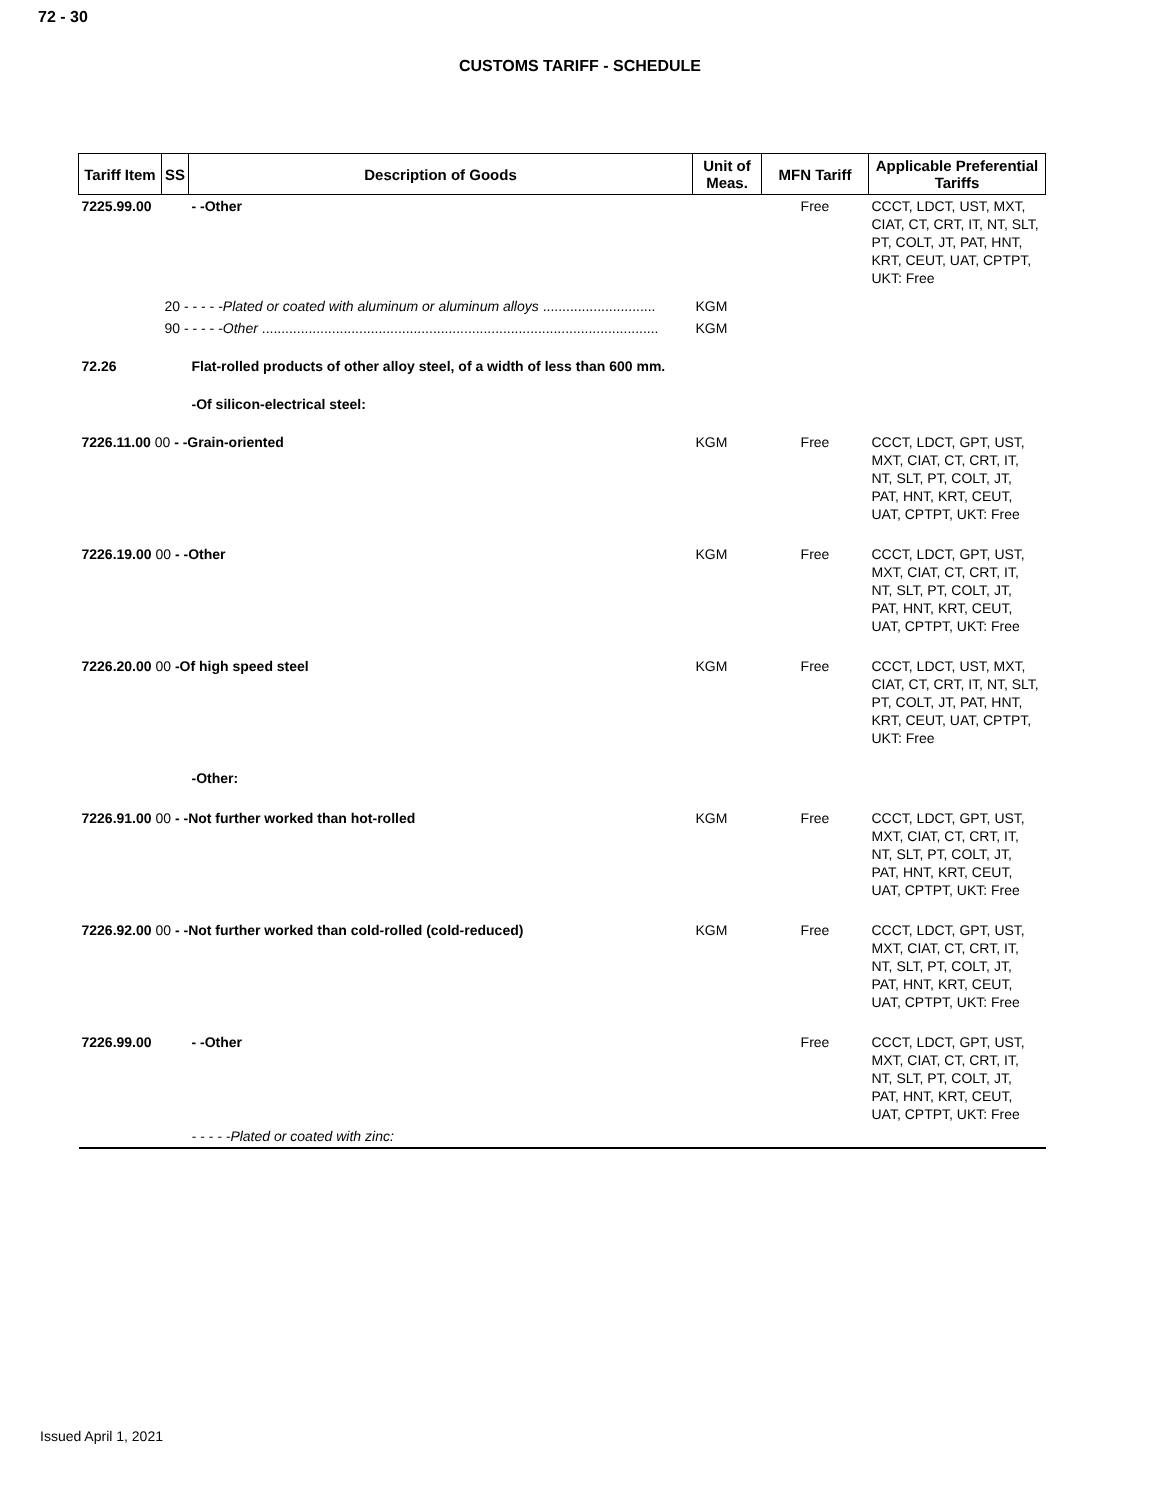72 - 30
CUSTOMS TARIFF - SCHEDULE
| Tariff Item | SS | Description of Goods | Unit of Meas. | MFN Tariff | Applicable Preferential Tariffs |
| --- | --- | --- | --- | --- | --- |
| 7225.99.00 | | - -Other | | Free | CCCT, LDCT, UST, MXT, CIAT, CT, CRT, IT, NT, SLT, PT, COLT, JT, PAT, HNT, KRT, CEUT, UAT, CPTPT, UKT: Free |
| | 20 - - - - - Plated or coated with aluminum or aluminum alloys ............................. | | KGM | | |
| | 90 - - - - - Other ...................................................................................................... | | KGM | | |
| 72.26 | | Flat-rolled products of other alloy steel, of a width of less than 600 mm. | | | |
| | | -Of silicon-electrical steel: | | | |
| 7226.11.00 00 - -Grain-oriented | | | KGM | Free | CCCT, LDCT, GPT, UST, MXT, CIAT, CT, CRT, IT, NT, SLT, PT, COLT, JT, PAT, HNT, KRT, CEUT, UAT, CPTPT, UKT: Free |
| 7226.19.00 00 - -Other | | | KGM | Free | CCCT, LDCT, GPT, UST, MXT, CIAT, CT, CRT, IT, NT, SLT, PT, COLT, JT, PAT, HNT, KRT, CEUT, UAT, CPTPT, UKT: Free |
| 7226.20.00 00 -Of high speed steel | | | KGM | Free | CCCT, LDCT, UST, MXT, CIAT, CT, CRT, IT, NT, SLT, PT, COLT, JT, PAT, HNT, KRT, CEUT, UAT, CPTPT, UKT: Free |
| | | -Other: | | | |
| 7226.91.00 00 - -Not further worked than hot-rolled | | | KGM | Free | CCCT, LDCT, GPT, UST, MXT, CIAT, CT, CRT, IT, NT, SLT, PT, COLT, JT, PAT, HNT, KRT, CEUT, UAT, CPTPT, UKT: Free |
| 7226.92.00 00 - -Not further worked than cold-rolled (cold-reduced) | | | KGM | Free | CCCT, LDCT, GPT, UST, MXT, CIAT, CT, CRT, IT, NT, SLT, PT, COLT, JT, PAT, HNT, KRT, CEUT, UAT, CPTPT, UKT: Free |
| 7226.99.00 | | - -Other | | Free | CCCT, LDCT, GPT, UST, MXT, CIAT, CT, CRT, IT, NT, SLT, PT, COLT, JT, PAT, HNT, KRT, CEUT, UAT, CPTPT, UKT: Free |
| | | - - - - -Plated or coated with zinc: | | | |
Issued April 1, 2021